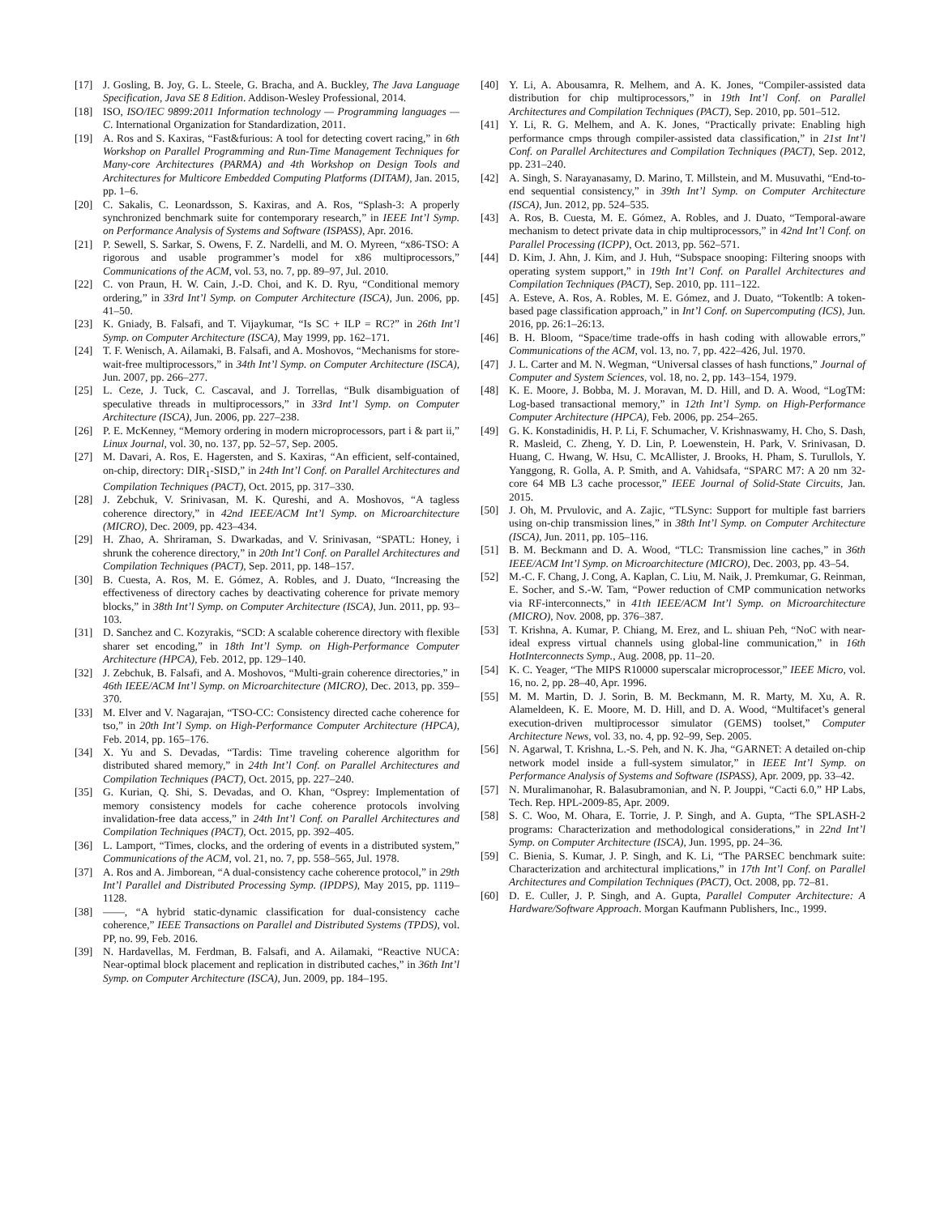[17] J. Gosling, B. Joy, G. L. Steele, G. Bracha, and A. Buckley, The Java Language Specification, Java SE 8 Edition. Addison-Wesley Professional, 2014.
[18] ISO, ISO/IEC 9899:2011 Information technology — Programming languages — C. International Organization for Standardization, 2011.
[19] A. Ros and S. Kaxiras, “Fast&furious: A tool for detecting covert racing,” in 6th Workshop on Parallel Programming and Run-Time Management Techniques for Many-core Architectures (PARMA) and 4th Workshop on Design Tools and Architectures for Multicore Embedded Computing Platforms (DITAM), Jan. 2015, pp. 1–6.
[20] C. Sakalis, C. Leonardsson, S. Kaxiras, and A. Ros, “Splash-3: A properly synchronized benchmark suite for contemporary research,” in IEEE Int’l Symp. on Performance Analysis of Systems and Software (ISPASS), Apr. 2016.
[21] P. Sewell, S. Sarkar, S. Owens, F. Z. Nardelli, and M. O. Myreen, “x86-TSO: A rigorous and usable programmer’s model for x86 multiprocessors,” Communications of the ACM, vol. 53, no. 7, pp. 89–97, Jul. 2010.
[22] C. von Praun, H. W. Cain, J.-D. Choi, and K. D. Ryu, “Conditional memory ordering,” in 33rd Int’l Symp. on Computer Architecture (ISCA), Jun. 2006, pp. 41–50.
[23] K. Gniady, B. Falsafi, and T. Vijaykumar, “Is SC + ILP = RC?” in 26th Int’l Symp. on Computer Architecture (ISCA), May 1999, pp. 162–171.
[24] T. F. Wenisch, A. Ailamaki, B. Falsafi, and A. Moshovos, “Mechanisms for store-wait-free multiprocessors,” in 34th Int’l Symp. on Computer Architecture (ISCA), Jun. 2007, pp. 266–277.
[25] L. Ceze, J. Tuck, C. Cascaval, and J. Torrellas, “Bulk disambiguation of speculative threads in multiprocessors,” in 33rd Int’l Symp. on Computer Architecture (ISCA), Jun. 2006, pp. 227–238.
[26] P. E. McKenney, “Memory ordering in modern microprocessors, part i & part ii,” Linux Journal, vol. 30, no. 137, pp. 52–57, Sep. 2005.
[27] M. Davari, A. Ros, E. Hagersten, and S. Kaxiras, “An efficient, self-contained, on-chip, directory: DIR<sub>1</sub>-SISD,” in 24th Int’l Conf. on Parallel Architectures and Compilation Techniques (PACT), Oct. 2015, pp. 317–330.
[28] J. Zebchuk, V. Srinivasan, M. K. Qureshi, and A. Moshovos, “A tagless coherence directory,” in 42nd IEEE/ACM Int’l Symp. on Microarchitecture (MICRO), Dec. 2009, pp. 423–434.
[29] H. Zhao, A. Shriraman, S. Dwarkadas, and V. Srinivasan, “SPATL: Honey, i shrunk the coherence directory,” in 20th Int’l Conf. on Parallel Architectures and Compilation Techniques (PACT), Sep. 2011, pp. 148–157.
[30] B. Cuesta, A. Ros, M. E. Gómez, A. Robles, and J. Duato, “Increasing the effectiveness of directory caches by deactivating coherence for private memory blocks,” in 38th Int’l Symp. on Computer Architecture (ISCA), Jun. 2011, pp. 93–103.
[31] D. Sanchez and C. Kozyrakis, “SCD: A scalable coherence directory with flexible sharer set encoding,” in 18th Int’l Symp. on High-Performance Computer Architecture (HPCA), Feb. 2012, pp. 129–140.
[32] J. Zebchuk, B. Falsafi, and A. Moshovos, “Multi-grain coherence directories,” in 46th IEEE/ACM Int’l Symp. on Microarchitecture (MICRO), Dec. 2013, pp. 359–370.
[33] M. Elver and V. Nagarajan, “TSO-CC: Consistency directed cache coherence for tso,” in 20th Int’l Symp. on High-Performance Computer Architecture (HPCA), Feb. 2014, pp. 165–176.
[34] X. Yu and S. Devadas, “Tardis: Time traveling coherence algorithm for distributed shared memory,” in 24th Int’l Conf. on Parallel Architectures and Compilation Techniques (PACT), Oct. 2015, pp. 227–240.
[35] G. Kurian, Q. Shi, S. Devadas, and O. Khan, “Osprey: Implementation of memory consistency models for cache coherence protocols involving invalidation-free data access,” in 24th Int’l Conf. on Parallel Architectures and Compilation Techniques (PACT), Oct. 2015, pp. 392–405.
[36] L. Lamport, “Times, clocks, and the ordering of events in a distributed system,” Communications of the ACM, vol. 21, no. 7, pp. 558–565, Jul. 1978.
[37] A. Ros and A. Jimborean, “A dual-consistency cache coherence protocol,” in 29th Int’l Parallel and Distributed Processing Symp. (IPDPS), May 2015, pp. 1119–1128.
[38] ——, “A hybrid static-dynamic classification for dual-consistency cache coherence,” IEEE Transactions on Parallel and Distributed Systems (TPDS), vol. PP, no. 99, Feb. 2016.
[39] N. Hardavellas, M. Ferdman, B. Falsafi, and A. Ailamaki, “Reactive NUCA: Near-optimal block placement and replication in distributed caches,” in 36th Int’l Symp. on Computer Architecture (ISCA), Jun. 2009, pp. 184–195.
[40] Y. Li, A. Abousamra, R. Melhem, and A. K. Jones, “Compiler-assisted data distribution for chip multiprocessors,” in 19th Int’l Conf. on Parallel Architectures and Compilation Techniques (PACT), Sep. 2010, pp. 501–512.
[41] Y. Li, R. G. Melhem, and A. K. Jones, “Practically private: Enabling high performance cmps through compiler-assisted data classification,” in 21st Int’l Conf. on Parallel Architectures and Compilation Techniques (PACT), Sep. 2012, pp. 231–240.
[42] A. Singh, S. Narayanasamy, D. Marino, T. Millstein, and M. Musuvathi, “End-to-end sequential consistency,” in 39th Int’l Symp. on Computer Architecture (ISCA), Jun. 2012, pp. 524–535.
[43] A. Ros, B. Cuesta, M. E. Gómez, A. Robles, and J. Duato, “Temporal-aware mechanism to detect private data in chip multiprocessors,” in 42nd Int’l Conf. on Parallel Processing (ICPP), Oct. 2013, pp. 562–571.
[44] D. Kim, J. Ahn, J. Kim, and J. Huh, “Subspace snooping: Filtering snoops with operating system support,” in 19th Int’l Conf. on Parallel Architectures and Compilation Techniques (PACT), Sep. 2010, pp. 111–122.
[45] A. Esteve, A. Ros, A. Robles, M. E. Gómez, and J. Duato, “Tokentlb: A token-based page classification approach,” in Int’l Conf. on Supercomputing (ICS), Jun. 2016, pp. 26:1–26:13.
[46] B. H. Bloom, “Space/time trade-offs in hash coding with allowable errors,” Communications of the ACM, vol. 13, no. 7, pp. 422–426, Jul. 1970.
[47] J. L. Carter and M. N. Wegman, “Universal classes of hash functions,” Journal of Computer and System Sciences, vol. 18, no. 2, pp. 143–154, 1979.
[48] K. E. Moore, J. Bobba, M. J. Moravan, M. D. Hill, and D. A. Wood, “LogTM: Log-based transactional memory,” in 12th Int’l Symp. on High-Performance Computer Architecture (HPCA), Feb. 2006, pp. 254–265.
[49] G. K. Konstadinidis, H. P. Li, F. Schumacher, V. Krishnaswamy, H. Cho, S. Dash, R. Masleid, C. Zheng, Y. D. Lin, P. Loewenstein, H. Park, V. Srinivasan, D. Huang, C. Hwang, W. Hsu, C. McAllister, J. Brooks, H. Pham, S. Turullols, Y. Yanggong, R. Golla, A. P. Smith, and A. Vahidsafa, “SPARC M7: A 20 nm 32-core 64 MB L3 cache processor,” IEEE Journal of Solid-State Circuits, Jan. 2015.
[50] J. Oh, M. Prvulovic, and A. Zajic, “TLSync: Support for multiple fast barriers using on-chip transmission lines,” in 38th Int’l Symp. on Computer Architecture (ISCA), Jun. 2011, pp. 105–116.
[51] B. M. Beckmann and D. A. Wood, “TLC: Transmission line caches,” in 36th IEEE/ACM Int’l Symp. on Microarchitecture (MICRO), Dec. 2003, pp. 43–54.
[52] M.-C. F. Chang, J. Cong, A. Kaplan, C. Liu, M. Naik, J. Premkumar, G. Reinman, E. Socher, and S.-W. Tam, “Power reduction of CMP communication networks via RF-interconnects,” in 41th IEEE/ACM Int’l Symp. on Microarchitecture (MICRO), Nov. 2008, pp. 376–387.
[53] T. Krishna, A. Kumar, P. Chiang, M. Erez, and L. shiuan Peh, “NoC with near-ideal express virtual channels using global-line communication,” in 16th HotInterconnects Symp., Aug. 2008, pp. 11–20.
[54] K. C. Yeager, “The MIPS R10000 superscalar microprocessor,” IEEE Micro, vol. 16, no. 2, pp. 28–40, Apr. 1996.
[55] M. M. Martin, D. J. Sorin, B. M. Beckmann, M. R. Marty, M. Xu, A. R. Alameldeen, K. E. Moore, M. D. Hill, and D. A. Wood, “Multifacet’s general execution-driven multiprocessor simulator (GEMS) toolset,” Computer Architecture News, vol. 33, no. 4, pp. 92–99, Sep. 2005.
[56] N. Agarwal, T. Krishna, L.-S. Peh, and N. K. Jha, “GARNET: A detailed on-chip network model inside a full-system simulator,” in IEEE Int’l Symp. on Performance Analysis of Systems and Software (ISPASS), Apr. 2009, pp. 33–42.
[57] N. Muralimanohar, R. Balasubramonian, and N. P. Jouppi, “Cacti 6.0,” HP Labs, Tech. Rep. HPL-2009-85, Apr. 2009.
[58] S. C. Woo, M. Ohara, E. Torrie, J. P. Singh, and A. Gupta, “The SPLASH-2 programs: Characterization and methodological considerations,” in 22nd Int’l Symp. on Computer Architecture (ISCA), Jun. 1995, pp. 24–36.
[59] C. Bienia, S. Kumar, J. P. Singh, and K. Li, “The PARSEC benchmark suite: Characterization and architectural implications,” in 17th Int’l Conf. on Parallel Architectures and Compilation Techniques (PACT), Oct. 2008, pp. 72–81.
[60] D. E. Culler, J. P. Singh, and A. Gupta, Parallel Computer Architecture: A Hardware/Software Approach. Morgan Kaufmann Publishers, Inc., 1999.